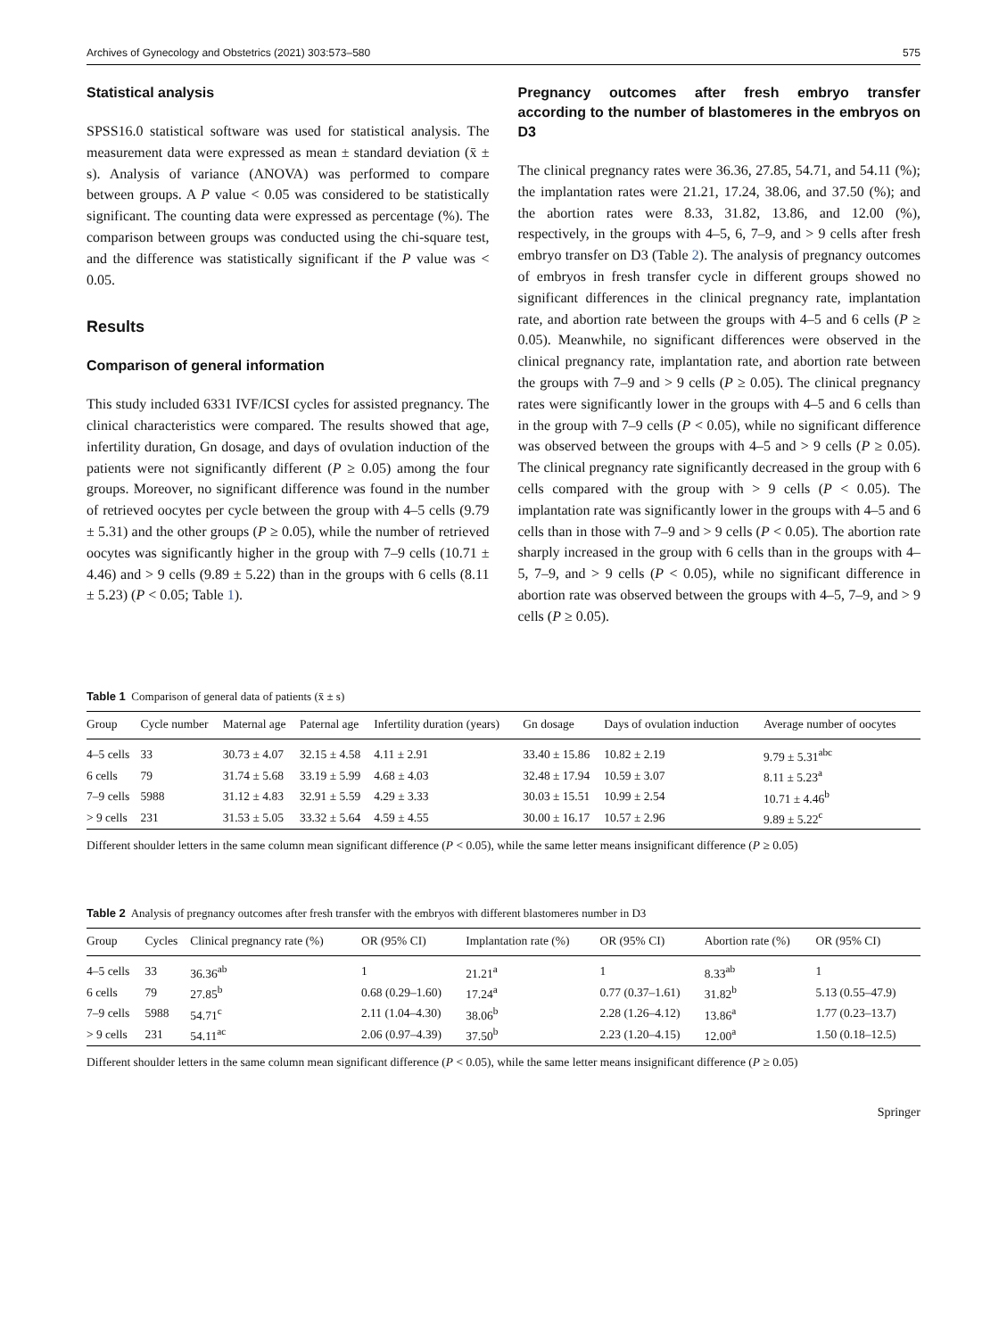Archives of Gynecology and Obstetrics (2021) 303:573–580 575
Statistical analysis
SPSS16.0 statistical software was used for statistical analysis. The measurement data were expressed as mean ± standard deviation (x̄ ± s). Analysis of variance (ANOVA) was performed to compare between groups. A P value < 0.05 was considered to be statistically significant. The counting data were expressed as percentage (%). The comparison between groups was conducted using the chi-square test, and the difference was statistically significant if the P value was < 0.05.
Results
Comparison of general information
This study included 6331 IVF/ICSI cycles for assisted pregnancy. The clinical characteristics were compared. The results showed that age, infertility duration, Gn dosage, and days of ovulation induction of the patients were not significantly different (P ≥ 0.05) among the four groups. Moreover, no significant difference was found in the number of retrieved oocytes per cycle between the group with 4–5 cells (9.79 ± 5.31) and the other groups (P ≥ 0.05), while the number of retrieved oocytes was significantly higher in the group with 7–9 cells (10.71 ± 4.46) and > 9 cells (9.89 ± 5.22) than in the groups with 6 cells (8.11 ± 5.23) (P < 0.05; Table 1).
Pregnancy outcomes after fresh embryo transfer according to the number of blastomeres in the embryos on D3
The clinical pregnancy rates were 36.36, 27.85, 54.71, and 54.11 (%); the implantation rates were 21.21, 17.24, 38.06, and 37.50 (%); and the abortion rates were 8.33, 31.82, 13.86, and 12.00 (%), respectively, in the groups with 4–5, 6, 7–9, and > 9 cells after fresh embryo transfer on D3 (Table 2). The analysis of pregnancy outcomes of embryos in fresh transfer cycle in different groups showed no significant differences in the clinical pregnancy rate, implantation rate, and abortion rate between the groups with 4–5 and 6 cells (P ≥ 0.05). Meanwhile, no significant differences were observed in the clinical pregnancy rate, implantation rate, and abortion rate between the groups with 7–9 and > 9 cells (P ≥ 0.05). The clinical pregnancy rates were significantly lower in the groups with 4–5 and 6 cells than in the group with 7–9 cells (P < 0.05), while no significant difference was observed between the groups with 4–5 and > 9 cells (P ≥ 0.05). The clinical pregnancy rate significantly decreased in the group with 6 cells compared with the group with > 9 cells (P < 0.05). The implantation rate was significantly lower in the groups with 4–5 and 6 cells than in those with 7–9 and > 9 cells (P < 0.05). The abortion rate sharply increased in the group with 6 cells than in the groups with 4–5, 7–9, and > 9 cells (P < 0.05), while no significant difference in abortion rate was observed between the groups with 4–5, 7–9, and > 9 cells (P ≥ 0.05).
Table 1 Comparison of general data of patients (x̄ ± s)
| Group | Cycle number | Maternal age | Paternal age | Infertility duration (years) | Gn dosage | Days of ovulation induction | Average number of oocytes |
| --- | --- | --- | --- | --- | --- | --- | --- |
| 4–5 cells | 33 | 30.73 ± 4.07 | 32.15 ± 4.58 | 4.11 ± 2.91 | 33.40 ± 15.86 | 10.82 ± 2.19 | 9.79 ± 5.31<sup>abc</sup> |
| 6 cells | 79 | 31.74 ± 5.68 | 33.19 ± 5.99 | 4.68 ± 4.03 | 32.48 ± 17.94 | 10.59 ± 3.07 | 8.11 ± 5.23<sup>a</sup> |
| 7–9 cells | 5988 | 31.12 ± 4.83 | 32.91 ± 5.59 | 4.29 ± 3.33 | 30.03 ± 15.51 | 10.99 ± 2.54 | 10.71 ± 4.46<sup>b</sup> |
| > 9 cells | 231 | 31.53 ± 5.05 | 33.32 ± 5.64 | 4.59 ± 4.55 | 30.00 ± 16.17 | 10.57 ± 2.96 | 9.89 ± 5.22<sup>c</sup> |
Different shoulder letters in the same column mean significant difference (P < 0.05), while the same letter means insignificant difference (P ≥ 0.05)
Table 2 Analysis of pregnancy outcomes after fresh transfer with the embryos with different blastomeres number in D3
| Group | Cycles | Clinical pregnancy rate (%) | OR (95% CI) | Implantation rate (%) | OR (95% CI) | Abortion rate (%) | OR (95% CI) |
| --- | --- | --- | --- | --- | --- | --- | --- |
| 4–5 cells | 33 | 36.36<sup>ab</sup> | 1 | 21.21<sup>a</sup> | 1 | 8.33<sup>ab</sup> | 1 |
| 6 cells | 79 | 27.85<sup>b</sup> | 0.68 (0.29–1.60) | 17.24<sup>a</sup> | 0.77 (0.37–1.61) | 31.82<sup>b</sup> | 5.13 (0.55–47.9) |
| 7–9 cells | 5988 | 54.71<sup>c</sup> | 2.11 (1.04–4.30) | 38.06<sup>b</sup> | 2.28 (1.26–4.12) | 13.86<sup>a</sup> | 1.77 (0.23–13.7) |
| > 9 cells | 231 | 54.11<sup>ac</sup> | 2.06 (0.97–4.39) | 37.50<sup>b</sup> | 2.23 (1.20–4.15) | 12.00<sup>a</sup> | 1.50 (0.18–12.5) |
Different shoulder letters in the same column mean significant difference (P < 0.05), while the same letter means insignificant difference (P ≥ 0.05)
Springer